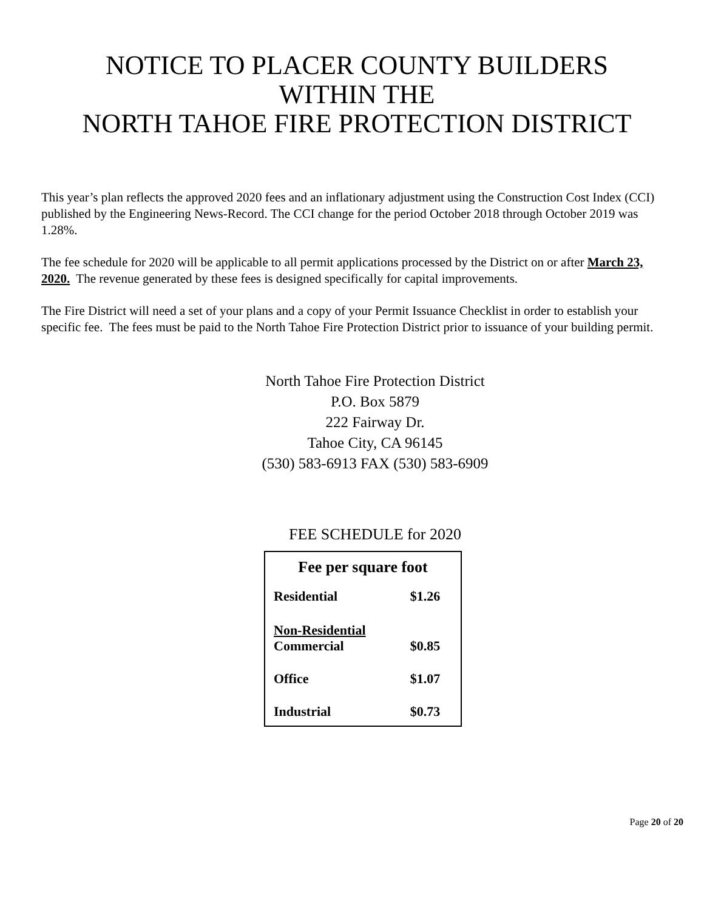NOTICE TO PLACER COUNTY BUILDERS
WITHIN THE
NORTH TAHOE FIRE PROTECTION DISTRICT
This year’s plan reflects the approved 2020 fees and an inflationary adjustment using the Construction Cost Index (CCI) published by the Engineering News-Record. The CCI change for the period October 2018 through October 2019 was 1.28%.
The fee schedule for 2020 will be applicable to all permit applications processed by the District on or after March 23, 2020. The revenue generated by these fees is designed specifically for capital improvements.
The Fire District will need a set of your plans and a copy of your Permit Issuance Checklist in order to establish your specific fee. The fees must be paid to the North Tahoe Fire Protection District prior to issuance of your building permit.
North Tahoe Fire Protection District
P.O. Box 5879
222 Fairway Dr.
Tahoe City, CA 96145
(530) 583-6913 FAX (530) 583-6909
FEE SCHEDULE for 2020
| Fee per square foot | |
| --- | --- |
| Residential | $1.26 |
| Non-Residential Commercial | $0.85 |
| Office | $1.07 |
| Industrial | $0.73 |
Page 20 of 20